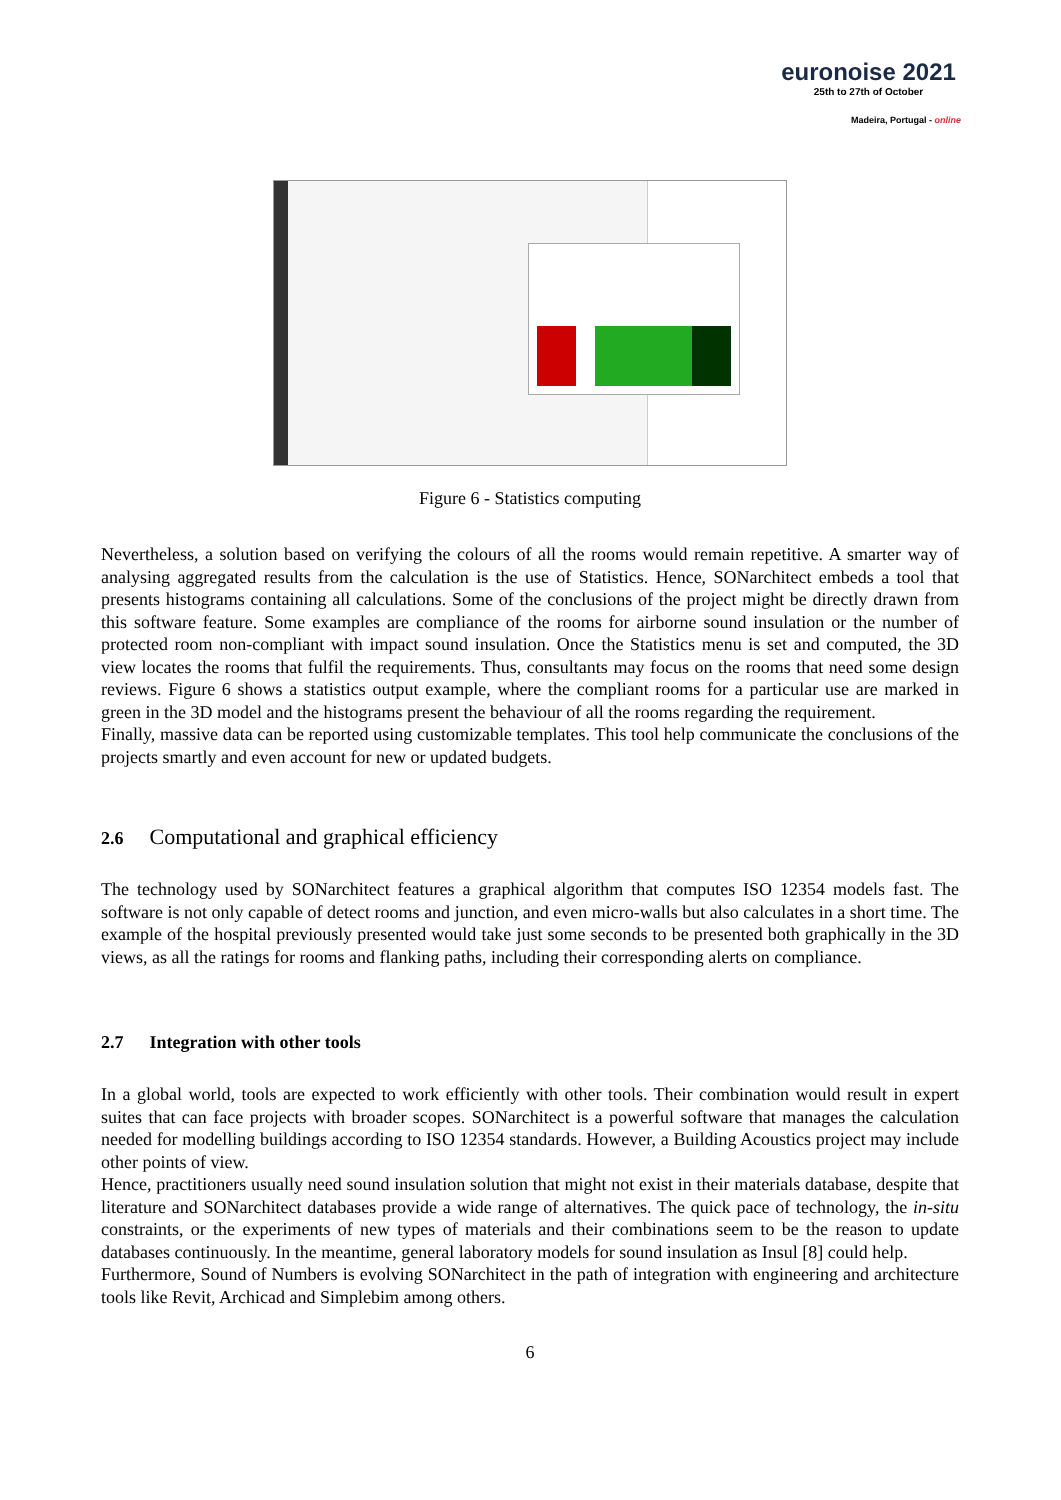euronoise 2021
25th to 27th of October
Madeira, Portugal - online
Figure 6 - Statistics computing
Nevertheless, a solution based on verifying the colours of all the rooms would remain repetitive. A smarter way of analysing aggregated results from the calculation is the use of Statistics. Hence, SONarchitect embeds a tool that presents histograms containing all calculations. Some of the conclusions of the project might be directly drawn from this software feature. Some examples are compliance of the rooms for airborne sound insulation or the number of protected room non-compliant with impact sound insulation. Once the Statistics menu is set and computed, the 3D view locates the rooms that fulfil the requirements. Thus, consultants may focus on the rooms that need some design reviews. Figure 6 shows a statistics output example, where the compliant rooms for a particular use are marked in green in the 3D model and the histograms present the behaviour of all the rooms regarding the requirement.
Finally, massive data can be reported using customizable templates. This tool help communicate the conclusions of the projects smartly and even account for new or updated budgets.
2.6 Computational and graphical efficiency
The technology used by SONarchitect features a graphical algorithm that computes ISO 12354 models fast. The software is not only capable of detect rooms and junction, and even micro-walls but also calculates in a short time. The example of the hospital previously presented would take just some seconds to be presented both graphically in the 3D views, as all the ratings for rooms and flanking paths, including their corresponding alerts on compliance.
2.7 Integration with other tools
In a global world, tools are expected to work efficiently with other tools. Their combination would result in expert suites that can face projects with broader scopes. SONarchitect is a powerful software that manages the calculation needed for modelling buildings according to ISO 12354 standards. However, a Building Acoustics project may include other points of view.
Hence, practitioners usually need sound insulation solution that might not exist in their materials database, despite that literature and SONarchitect databases provide a wide range of alternatives. The quick pace of technology, the in-situ constraints, or the experiments of new types of materials and their combinations seem to be the reason to update databases continuously. In the meantime, general laboratory models for sound insulation as Insul [8] could help.
Furthermore, Sound of Numbers is evolving SONarchitect in the path of integration with engineering and architecture tools like Revit, Archicad and Simplebim among others.
6